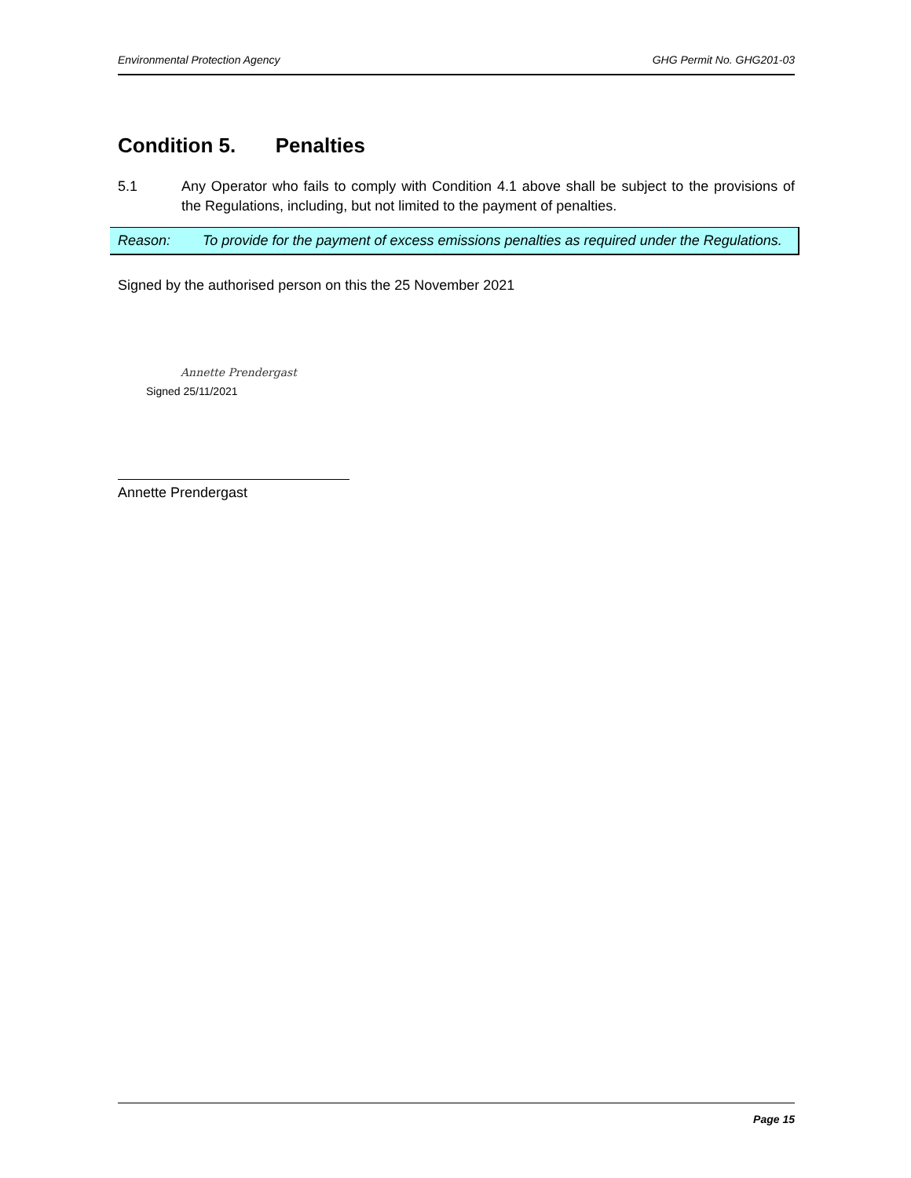Environmental Protection Agency GHG Permit No. GHG201-03
Condition 5. Penalties
5.1 Any Operator who fails to comply with Condition 4.1 above shall be subject to the provisions of the Regulations, including, but not limited to the payment of penalties.
Reason: To provide for the payment of excess emissions penalties as required under the Regulations.
Signed by the authorised person on this the 25 November 2021
Annette Prendergast
Signed 25/11/2021
Annette Prendergast
Page 15